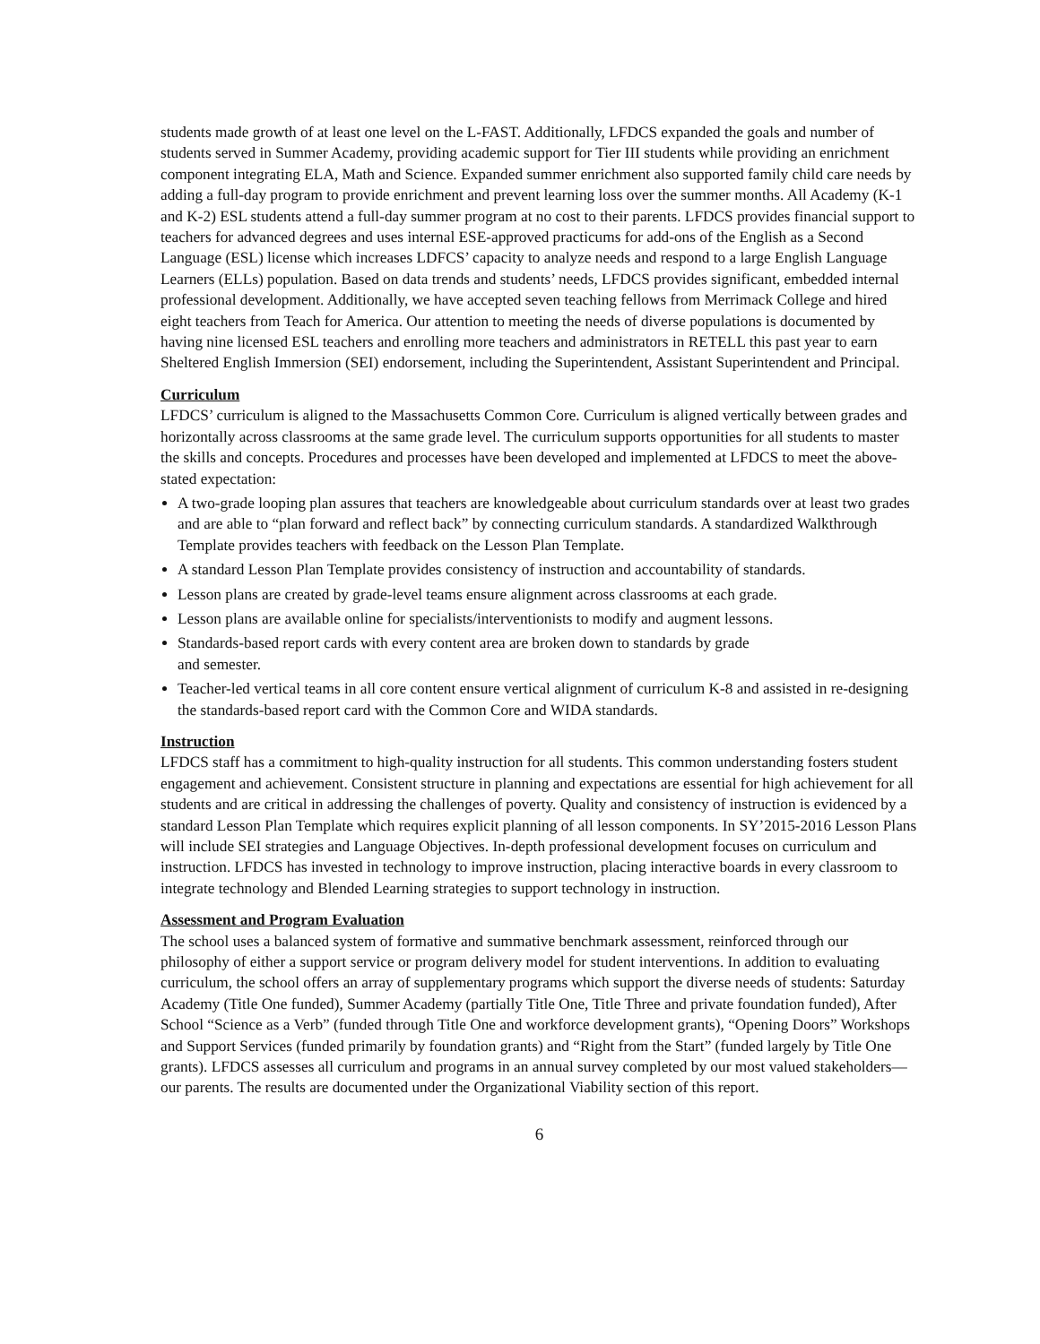students made growth of at least one level on the L-FAST. Additionally, LFDCS expanded the goals and number of students served in Summer Academy, providing academic support for Tier III students while providing an enrichment component integrating ELA, Math and Science. Expanded summer enrichment also supported family child care needs by adding a full-day program to provide enrichment and prevent learning loss over the summer months. All Academy (K-1 and K-2) ESL students attend a full-day summer program at no cost to their parents. LFDCS provides financial support to teachers for advanced degrees and uses internal ESE-approved practicums for add-ons of the English as a Second Language (ESL) license which increases LDFCS’ capacity to analyze needs and respond to a large English Language Learners (ELLs) population. Based on data trends and students’ needs, LFDCS provides significant, embedded internal professional development. Additionally, we have accepted seven teaching fellows from Merrimack College and hired eight teachers from Teach for America. Our attention to meeting the needs of diverse populations is documented by having nine licensed ESL teachers and enrolling more teachers and administrators in RETELL this past year to earn Sheltered English Immersion (SEI) endorsement, including the Superintendent, Assistant Superintendent and Principal.
Curriculum
LFDCS’ curriculum is aligned to the Massachusetts Common Core. Curriculum is aligned vertically between grades and horizontally across classrooms at the same grade level. The curriculum supports opportunities for all students to master the skills and concepts. Procedures and processes have been developed and implemented at LFDCS to meet the above-stated expectation:
A two-grade looping plan assures that teachers are knowledgeable about curriculum standards over at least two grades and are able to “plan forward and reflect back” by connecting curriculum standards. A standardized Walkthrough Template provides teachers with feedback on the Lesson Plan Template.
A standard Lesson Plan Template provides consistency of instruction and accountability of standards.
Lesson plans are created by grade-level teams ensure alignment across classrooms at each grade.
Lesson plans are available online for specialists/interventionists to modify and augment lessons.
Standards-based report cards with every content area are broken down to standards by grade
and semester.
Teacher-led vertical teams in all core content ensure vertical alignment of curriculum K-8 and assisted in re-designing the standards-based report card with the Common Core and WIDA standards.
Instruction
LFDCS staff has a commitment to high-quality instruction for all students. This common understanding fosters student engagement and achievement. Consistent structure in planning and expectations are essential for high achievement for all students and are critical in addressing the challenges of poverty. Quality and consistency of instruction is evidenced by a standard Lesson Plan Template which requires explicit planning of all lesson components. In SY’2015-2016 Lesson Plans will include SEI strategies and Language Objectives. In-depth professional development focuses on curriculum and instruction. LFDCS has invested in technology to improve instruction, placing interactive boards in every classroom to integrate technology and Blended Learning strategies to support technology in instruction.
Assessment and Program Evaluation
The school uses a balanced system of formative and summative benchmark assessment, reinforced through our philosophy of either a support service or program delivery model for student interventions. In addition to evaluating curriculum, the school offers an array of supplementary programs which support the diverse needs of students: Saturday Academy (Title One funded), Summer Academy (partially Title One, Title Three and private foundation funded), After School “Science as a Verb” (funded through Title One and workforce development grants), “Opening Doors” Workshops and Support Services (funded primarily by foundation grants) and “Right from the Start” (funded largely by Title One grants). LFDCS assesses all curriculum and programs in an annual survey completed by our most valued stakeholders—our parents. The results are documented under the Organizational Viability section of this report.
6